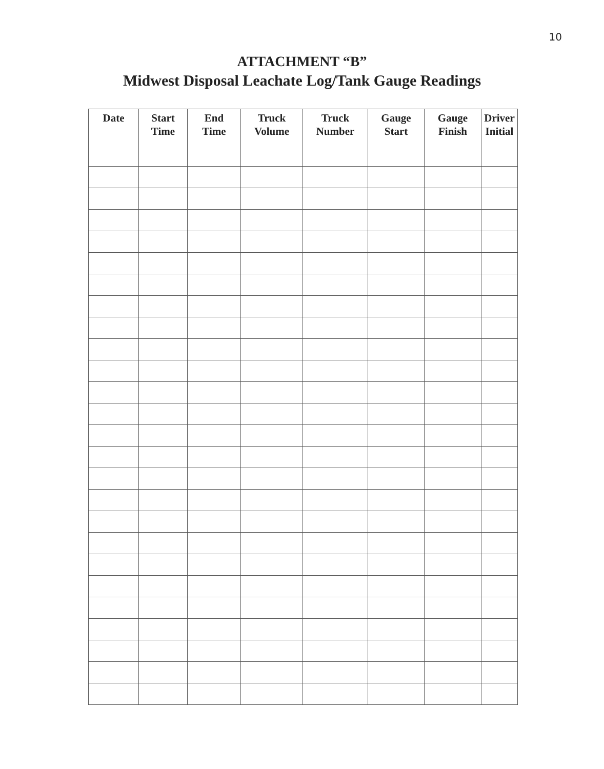10
ATTACHMENT “B”
Midwest Disposal Leachate Log/Tank Gauge Readings
| Date | Start Time | End Time | Truck Volume | Truck Number | Gauge Start | Gauge Finish | Driver Initial |
| --- | --- | --- | --- | --- | --- | --- | --- |